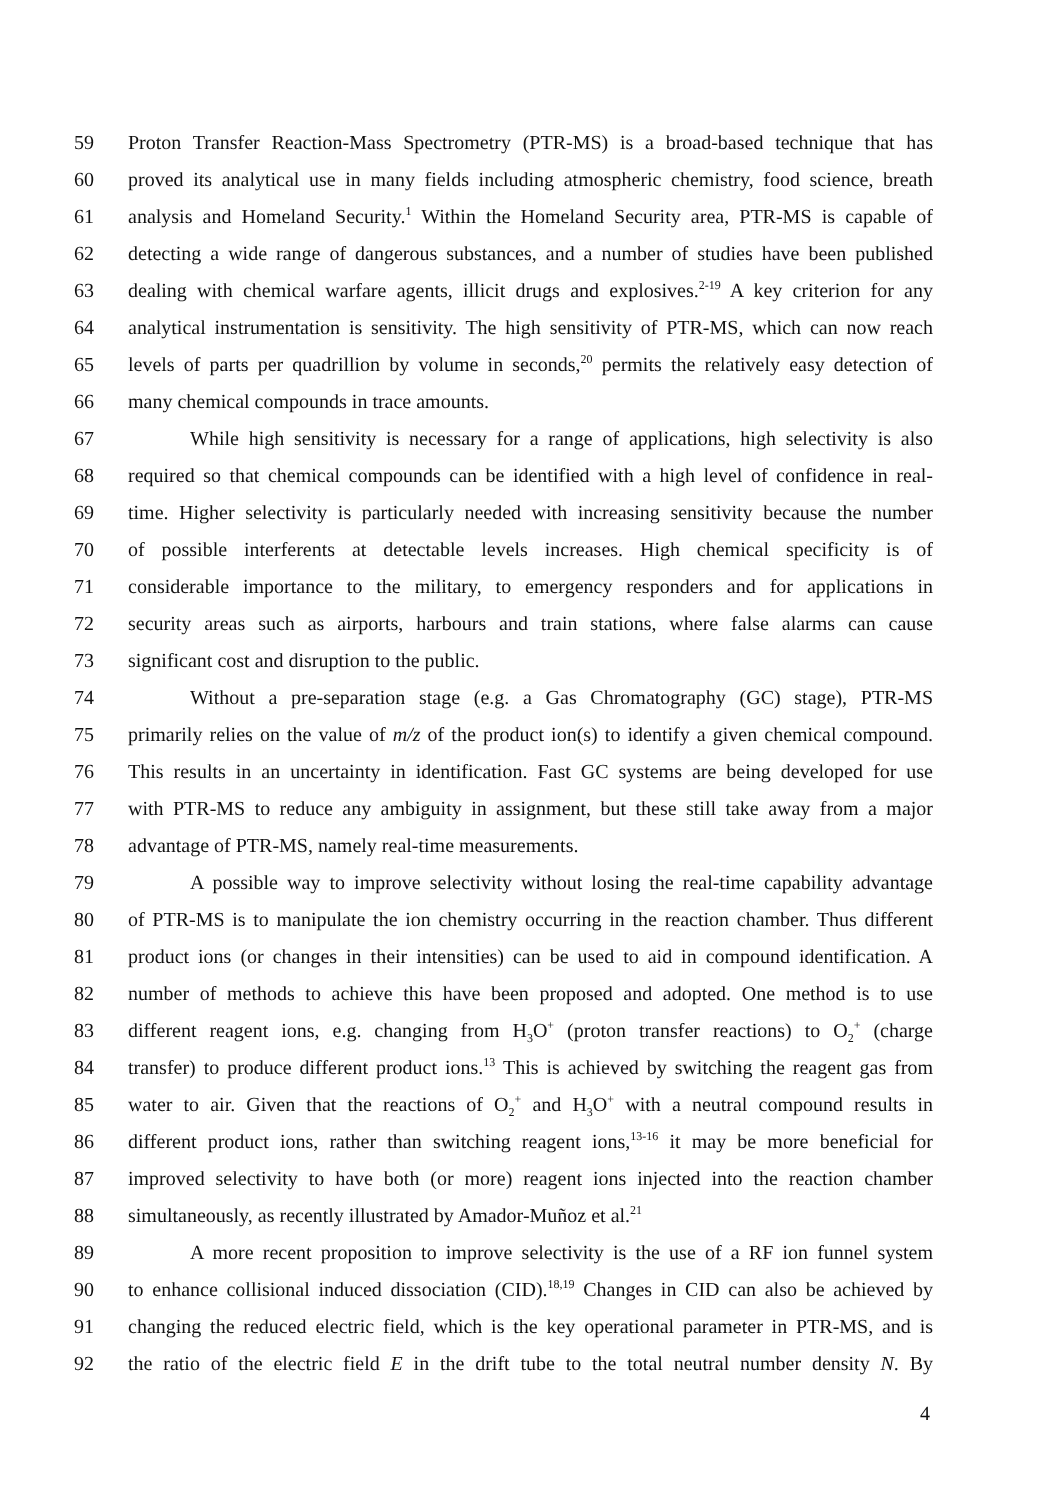59 Proton Transfer Reaction-Mass Spectrometry (PTR-MS) is a broad-based technique that has
60 proved its analytical use in many fields including atmospheric chemistry, food science, breath
61 analysis and Homeland Security.<sup>1</sup> Within the Homeland Security area, PTR-MS is capable of
62 detecting a wide range of dangerous substances, and a number of studies have been published
63 dealing with chemical warfare agents, illicit drugs and explosives.<sup>2-19</sup> A key criterion for any
64 analytical instrumentation is sensitivity. The high sensitivity of PTR-MS, which can now reach
65 levels of parts per quadrillion by volume in seconds,<sup>20</sup> permits the relatively easy detection of
66 many chemical compounds in trace amounts.
67 While high sensitivity is necessary for a range of applications, high selectivity is also
68 required so that chemical compounds can be identified with a high level of confidence in real-
69 time. Higher selectivity is particularly needed with increasing sensitivity because the number
70 of possible interferents at detectable levels increases. High chemical specificity is of
71 considerable importance to the military, to emergency responders and for applications in
72 security areas such as airports, harbours and train stations, where false alarms can cause
73 significant cost and disruption to the public.
74 Without a pre-separation stage (e.g. a Gas Chromatography (GC) stage), PTR-MS
75 primarily relies on the value of m/z of the product ion(s) to identify a given chemical compound.
76 This results in an uncertainty in identification. Fast GC systems are being developed for use
77 with PTR-MS to reduce any ambiguity in assignment, but these still take away from a major
78 advantage of PTR-MS, namely real-time measurements.
79 A possible way to improve selectivity without losing the real-time capability advantage
80 of PTR-MS is to manipulate the ion chemistry occurring in the reaction chamber. Thus different
81 product ions (or changes in their intensities) can be used to aid in compound identification. A
82 number of methods to achieve this have been proposed and adopted. One method is to use
83 different reagent ions, e.g. changing from H<sub>3</sub>O<sup>+</sup> (proton transfer reactions) to O<sub>2</sub><sup>+</sup> (charge
84 transfer) to produce different product ions.<sup>13</sup> This is achieved by switching the reagent gas from
85 water to air. Given that the reactions of O<sub>2</sub><sup>+</sup> and H<sub>3</sub>O<sup>+</sup> with a neutral compound results in
86 different product ions, rather than switching reagent ions,<sup>13-16</sup> it may be more beneficial for
87 improved selectivity to have both (or more) reagent ions injected into the reaction chamber
88 simultaneously, as recently illustrated by Amador-Muñoz et al.<sup>21</sup>
89 A more recent proposition to improve selectivity is the use of a RF ion funnel system
90 to enhance collisional induced dissociation (CID).<sup>18,19</sup> Changes in CID can also be achieved by
91 changing the reduced electric field, which is the key operational parameter in PTR-MS, and is
92 the ratio of the electric field E in the drift tube to the total neutral number density N. By
4